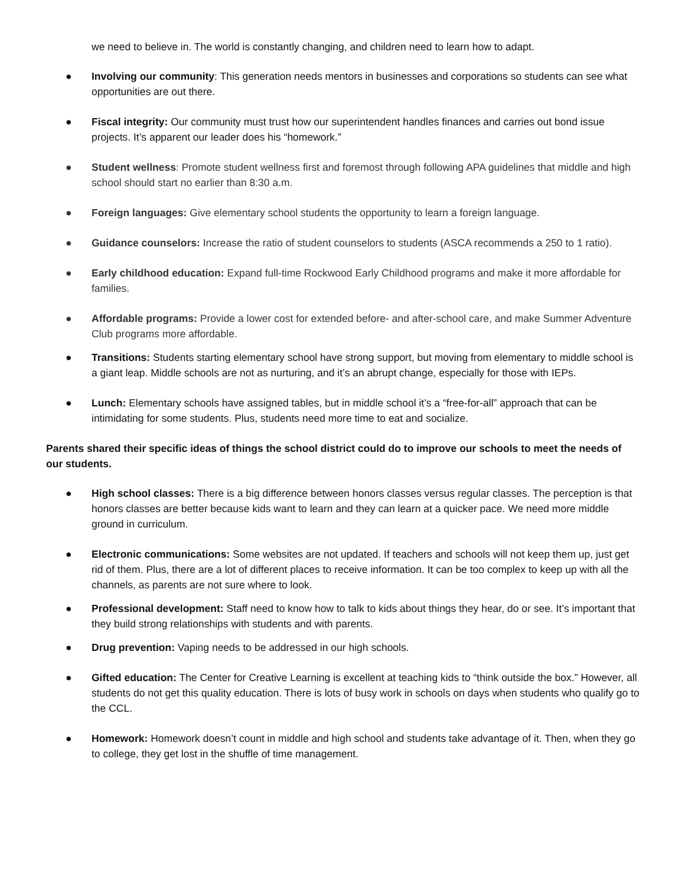we need to believe in. The world is constantly changing, and children need to learn how to adapt.
● Involving our community: This generation needs mentors in businesses and corporations so students can see what opportunities are out there.
● Fiscal integrity: Our community must trust how our superintendent handles finances and carries out bond issue projects. It’s apparent our leader does his “homework.”
● Student wellness: Promote student wellness first and foremost through following APA guidelines that middle and high school should start no earlier than 8:30 a.m.
● Foreign languages: Give elementary school students the opportunity to learn a foreign language.
● Guidance counselors: Increase the ratio of student counselors to students (ASCA recommends a 250 to 1 ratio).
● Early childhood education: Expand full-time Rockwood Early Childhood programs and make it more affordable for families.
● Affordable programs: Provide a lower cost for extended before- and after-school care, and make Summer Adventure Club programs more affordable.
● Transitions: Students starting elementary school have strong support, but moving from elementary to middle school is a giant leap. Middle schools are not as nurturing, and it’s an abrupt change, especially for those with IEPs.
● Lunch: Elementary schools have assigned tables, but in middle school it’s a “free-for-all” approach that can be intimidating for some students. Plus, students need more time to eat and socialize.
Parents shared their specific ideas of things the school district could do to improve our schools to meet the needs of our students.
● High school classes: There is a big difference between honors classes versus regular classes. The perception is that honors classes are better because kids want to learn and they can learn at a quicker pace. We need more middle ground in curriculum.
● Electronic communications: Some websites are not updated. If teachers and schools will not keep them up, just get rid of them. Plus, there are a lot of different places to receive information. It can be too complex to keep up with all the channels, as parents are not sure where to look.
● Professional development: Staff need to know how to talk to kids about things they hear, do or see. It’s important that they build strong relationships with students and with parents.
● Drug prevention: Vaping needs to be addressed in our high schools.
● Gifted education: The Center for Creative Learning is excellent at teaching kids to “think outside the box.” However, all students do not get this quality education. There is lots of busy work in schools on days when students who qualify go to the CCL.
● Homework: Homework doesn’t count in middle and high school and students take advantage of it. Then, when they go to college, they get lost in the shuffle of time management.